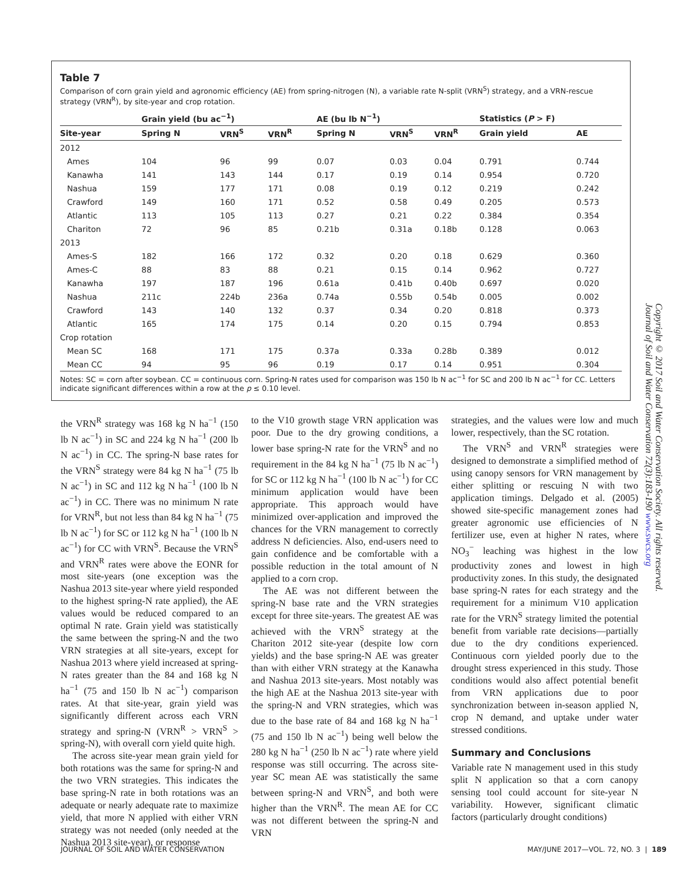Table 7
Comparison of corn grain yield and agronomic efficiency (AE) from spring-nitrogen (N), a variable rate N-split (VRN<sup>S</sup>) strategy, and a VRN-rescue strategy (VRN<sup>R</sup>), by site-year and crop rotation.
| | Grain yield (bu ac<sup>−1</sup>) | | | AE (bu lb N<sup>−1</sup>) | | | Statistics ( P > F) | |
| --- | --- | --- | --- | --- | --- | --- | --- | --- |
| Site-year | Spring N | VRN<sup>S</sup> | VRN<sup>R</sup> | Spring N | VRN<sup>S</sup> | VRN<sup>R</sup> | Grain yield | AE |
| 2012 | | | | | | | | |
| Ames | 104 | 96 | 99 | 0.07 | 0.03 | 0.04 | 0.791 | 0.744 |
| Kanawha | 141 | 143 | 144 | 0.17 | 0.19 | 0.14 | 0.954 | 0.720 |
| Nashua | 159 | 177 | 171 | 0.08 | 0.19 | 0.12 | 0.219 | 0.242 |
| Crawford | 149 | 160 | 171 | 0.52 | 0.58 | 0.49 | 0.205 | 0.573 |
| Atlantic | 113 | 105 | 113 | 0.27 | 0.21 | 0.22 | 0.384 | 0.354 |
| Chariton | 72 | 96 | 85 | 0.21b | 0.31a | 0.18b | 0.128 | 0.063 |
| 2013 | | | | | | | | |
| Ames-S | 182 | 166 | 172 | 0.32 | 0.20 | 0.18 | 0.629 | 0.360 |
| Ames-C | 88 | 83 | 88 | 0.21 | 0.15 | 0.14 | 0.962 | 0.727 |
| Kanawha | 197 | 187 | 196 | 0.61a | 0.41b | 0.40b | 0.697 | 0.020 |
| Nashua | 211c | 224b | 236a | 0.74a | 0.55b | 0.54b | 0.005 | 0.002 |
| Crawford | 143 | 140 | 132 | 0.37 | 0.34 | 0.20 | 0.818 | 0.373 |
| Atlantic | 165 | 174 | 175 | 0.14 | 0.20 | 0.15 | 0.794 | 0.853 |
| Crop rotation | | | | | | | | |
| Mean SC | 168 | 171 | 175 | 0.37a | 0.33a | 0.28b | 0.389 | 0.012 |
| Mean CC | 94 | 95 | 96 | 0.19 | 0.17 | 0.14 | 0.951 | 0.304 |
Notes: SC = corn after soybean. CC = continuous corn. Spring-N rates used for comparison was 150 lb N ac<sup>−1</sup> for SC and 200 lb N ac<sup>−1</sup> for CC. Letters indicate significant differences within a row at the p ≤ 0.10 level.
the VRN<sup>R</sup> strategy was 168 kg N ha<sup>−1</sup> (150 lb N ac<sup>−1</sup>) in SC and 224 kg N ha<sup>−1</sup> (200 lb N ac<sup>−1</sup>) in CC. The spring-N base rates for the VRN<sup>S</sup> strategy were 84 kg N ha<sup>−1</sup> (75 lb N ac<sup>−1</sup>) in SC and 112 kg N ha<sup>−1</sup> (100 lb N ac<sup>−1</sup>) in CC. There was no minimum N rate for VRN<sup>R</sup>, but not less than 84 kg N ha<sup>−1</sup> (75 lb N ac<sup>−1</sup>) for SC or 112 kg N ha<sup>−1</sup> (100 lb N ac<sup>−1</sup>) for CC with VRN<sup>S</sup>. Because the VRN<sup>S</sup> and VRN<sup>R</sup> rates were above the EONR for most site-years (one exception was the Nashua 2013 site-year where yield responded to the highest spring-N rate applied), the AE values would be reduced compared to an optimal N rate. Grain yield was statistically the same between the spring-N and the two VRN strategies at all site-years, except for Nashua 2013 where yield increased at spring-N rates greater than the 84 and 168 kg N ha<sup>−1</sup> (75 and 150 lb N ac<sup>−1</sup>) comparison rates. At that site-year, grain yield was significantly different across each VRN strategy and spring-N (VRN<sup>R</sup> > VRN<sup>S</sup> > spring-N), with overall corn yield quite high.
The across site-year mean grain yield for both rotations was the same for spring-N and the two VRN strategies. This indicates the base spring-N rate in both rotations was an adequate or nearly adequate rate to maximize yield, that more N applied with either VRN strategy was not needed (only needed at the Nashua 2013 site-year), or response
to the V10 growth stage VRN application was poor. Due to the dry growing conditions, a lower base spring-N rate for the VRN<sup>S</sup> and no requirement in the 84 kg N ha<sup>−1</sup> (75 lb N ac<sup>−1</sup>) for SC or 112 kg N ha<sup>−1</sup> (100 lb N ac<sup>−1</sup>) for CC minimum application would have been appropriate. This approach would have minimized over-application and improved the chances for the VRN management to correctly address N deficiencies. Also, end-users need to gain confidence and be comfortable with a possible reduction in the total amount of N applied to a corn crop.
The AE was not different between the spring-N base rate and the VRN strategies except for three site-years. The greatest AE was achieved with the VRN<sup>S</sup> strategy at the Chariton 2012 site-year (despite low corn yields) and the base spring-N AE was greater than with either VRN strategy at the Kanawha and Nashua 2013 site-years. Most notably was the high AE at the Nashua 2013 site-year with the spring-N and VRN strategies, which was due to the base rate of 84 and 168 kg N ha<sup>−1</sup> (75 and 150 lb N ac<sup>−1</sup>) being well below the 280 kg N ha<sup>−1</sup> (250 lb N ac<sup>−1</sup>) rate where yield response was still occurring. The across site-year SC mean AE was statistically the same between spring-N and VRN<sup>S</sup>, and both were higher than the VRN<sup>R</sup>. The mean AE for CC was not different between the spring-N and VRN
strategies, and the values were low and much lower, respectively, than the SC rotation.
The VRN<sup>S</sup> and VRN<sup>R</sup> strategies were designed to demonstrate a simplified method of using canopy sensors for VRN management by either splitting or rescuing N with two application timings. Delgado et al. (2005) showed site-specific management zones had greater agronomic use efficiencies of N fertilizer use, even at higher N rates, where NO<sub>3</sub><sup>−</sup> leaching was highest in the low productivity zones and lowest in high productivity zones. In this study, the designated base spring-N rates for each strategy and the requirement for a minimum V10 application rate for the VRN<sup>S</sup> strategy limited the potential benefit from variable rate decisions—partially due to the dry conditions experienced. Continuous corn yielded poorly due to the drought stress experienced in this study. Those conditions would also affect potential benefit from VRN applications due to poor synchronization between in-season applied N, crop N demand, and uptake under water stressed conditions.
Summary and Conclusions
Variable rate N management used in this study split N application so that a corn canopy sensing tool could account for site-year N variability. However, significant climatic factors (particularly drought conditions)
Copyright © 2017 Soil and Water Conservation Society. All rights reserved.
Journal of Soil and Water Conservation 72(3):183-190 www.swcs.org
JOURNAL OF SOIL AND WATER CONSERVATION MAY/JUNE 2017—VOL. 72, NO. 3 | 189